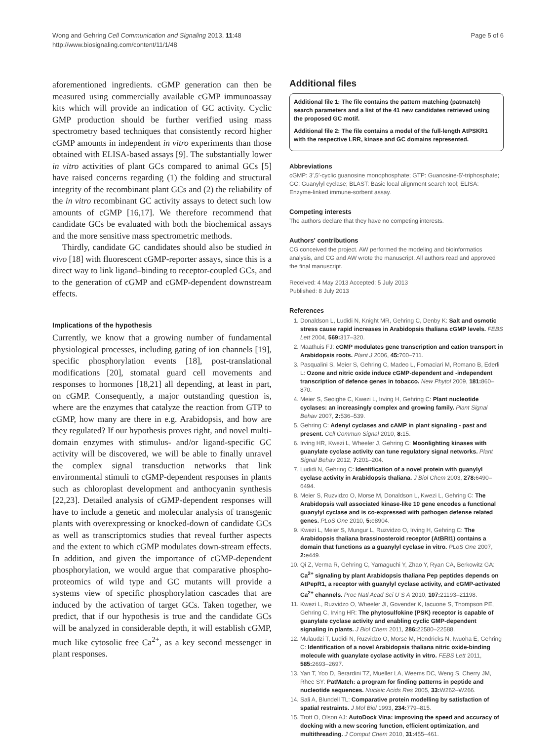Wong and Gehring Cell Communication and Signaling 2013, 11:48
http://www.biosignaling.com/content/11/1/48
Page 5 of 6
aforementioned ingredients. cGMP generation can then be measured using commercially available cGMP immunoassay kits which will provide an indication of GC activity. Cyclic GMP production should be further verified using mass spectrometry based techniques that consistently record higher cGMP amounts in independent in vitro experiments than those obtained with ELISA-based assays [9]. The substantially lower in vitro activities of plant GCs compared to animal GCs [5] have raised concerns regarding (1) the folding and structural integrity of the recombinant plant GCs and (2) the reliability of the in vitro recombinant GC activity assays to detect such low amounts of cGMP [16,17]. We therefore recommend that candidate GCs be evaluated with both the biochemical assays and the more sensitive mass spectrometric methods.
Thirdly, candidate GC candidates should also be studied in vivo [18] with fluorescent cGMP-reporter assays, since this is a direct way to link ligand–binding to receptor-coupled GCs, and to the generation of cGMP and cGMP-dependent downstream effects.
Implications of the hypothesis
Currently, we know that a growing number of fundamental physiological processes, including gating of ion channels [19], specific phosphorylation events [18], post-translational modifications [20], stomatal guard cell movements and responses to hormones [18,21] all depending, at least in part, on cGMP. Consequently, a major outstanding question is, where are the enzymes that catalyze the reaction from GTP to cGMP, how many are there in e.g. Arabidopsis, and how are they regulated? If our hypothesis proves right, and novel multi-domain enzymes with stimulus- and/or ligand-specific GC activity will be discovered, we will be able to finally unravel the complex signal transduction networks that link environmental stimuli to cGMP-dependent responses in plants such as chloroplast development and anthocyanin synthesis [22,23]. Detailed analysis of cGMP-dependent responses will have to include a genetic and molecular analysis of transgenic plants with overexpressing or knocked-down of candidate GCs as well as transcriptomics studies that reveal further aspects and the extent to which cGMP modulates down-stream effects. In addition, and given the importance of cGMP-dependent phosphorylation, we would argue that comparative phospho-proteomics of wild type and GC mutants will provide a systems view of specific phosphorylation cascades that are induced by the activation of target GCs. Taken together, we predict, that if our hypothesis is true and the candidate GCs will be analyzed in considerable depth, it will establish cGMP, much like cytosolic free Ca<sup>2+</sup>, as a key second messenger in plant responses.
Additional files
Additional file 1: The file contains the pattern matching (patmatch) search parameters and a list of the 41 new candidates retrieved using the proposed GC motif.
Additional file 2: The file contains a model of the full-length AtPSKR1 with the respective LRR, kinase and GC domains represented.
Abbreviations
cGMP: 3′,5′-cyclic guanosine monophosphate; GTP: Guanosine-5′-triphosphate; GC: Guanylyl cyclase; BLAST: Basic local alignment search tool; ELISA: Enzyme-linked immune-sorbent assay.
Competing interests
The authors declare that they have no competing interests.
Authors' contributions
CG conceived the project. AW performed the modeling and bioinformatics analysis, and CG and AW wrote the manuscript. All authors read and approved the final manuscript.
Received: 4 May 2013 Accepted: 5 July 2013
Published: 8 July 2013
References
1. Donaldson L, Ludidi N, Knight MR, Gehring C, Denby K: Salt and osmotic stress cause rapid increases in Arabidopsis thaliana cGMP levels. FEBS Lett 2004, 569: 317–320.
2. Maathuis FJ: cGMP modulates gene transcription and cation transport in Arabidopsis roots. Plant J 2006, 45: 700–711.
3. Pasqualini S, Meier S, Gehring C, Madeo L, Fornaciari M, Romano B, Ederli L: Ozone and nitric oxide induce cGMP-dependent and -independent transcription of defence genes in tobacco. New Phytol 2009, 181: 860–870.
4. Meier S, Seoighe C, Kwezi L, Irving H, Gehring C: Plant nucleotide cyclases: an increasingly complex and growing family. Plant Signal Behav 2007, 2: 536–539.
5. Gehring C: Adenyl cyclases and cAMP in plant signaling - past and present. Cell Commun Signal 2010, 8: 15.
6. Irving HR, Kwezi L, Wheeler J, Gehring C: Moonlighting kinases with guanylate cyclase activity can tune regulatory signal networks. Plant Signal Behav 2012, 7: 201–204.
7. Ludidi N, Gehring C: Identification of a novel protein with guanylyl cyclase activity in Arabidopsis thaliana. J Biol Chem 2003, 278: 6490–6494.
8. Meier S, Ruzvidzo O, Morse M, Donaldson L, Kwezi L, Gehring C: The Arabidopsis wall associated kinase-like 10 gene encodes a functional guanylyl cyclase and is co-expressed with pathogen defense related genes. PLoS One 2010, 5: e8904.
9. Kwezi L, Meier S, Mungur L, Ruzvidzo O, Irving H, Gehring C: The Arabidopsis thaliana brassinosteroid receptor (AtBRI1) contains a domain that functions as a guanylyl cyclase in vitro. PLoS One 2007, 2: e449.
10. Qi Z, Verma R, Gehring C, Yamaguchi Y, Zhao Y, Ryan CA, Berkowitz GA: Ca<sup>2+</sup> signaling by plant Arabidopsis thaliana Pep peptides depends on AtPepR1, a receptor with guanylyl cyclase activity, and cGMP-activated Ca<sup>2+</sup> channels. Proc Natl Acad Sci U S A 2010, 107: 21193–21198.
11. Kwezi L, Ruzvidzo O, Wheeler JI, Govender K, Iacuone S, Thompson PE, Gehring C, Irving HR: The phytosulfokine (PSK) receptor is capable of guanylate cyclase activity and enabling cyclic GMP-dependent signaling in plants. J Biol Chem 2011, 286: 22580–22588.
12. Mulaudzi T, Ludidi N, Ruzvidzo O, Morse M, Hendricks N, Iwuoha E, Gehring C: Identification of a novel Arabidopsis thaliana nitric oxide-binding molecule with guanylate cyclase activity in vitro. FEBS Lett 2011, 585: 2693–2697.
13. Yan T, Yoo D, Berardini TZ, Mueller LA, Weems DC, Weng S, Cherry JM, Rhee SY: PatMatch: a program for finding patterns in peptide and nucleotide sequences. Nucleic Acids Res 2005, 33: W262–W266.
14. Sali A, Blundell TL: Comparative protein modelling by satisfaction of spatial restraints. J Mol Biol 1993, 234: 779–815.
15. Trott O, Olson AJ: AutoDock Vina: improving the speed and accuracy of docking with a new scoring function, efficient optimization, and multithreading. J Comput Chem 2010, 31: 455–461.